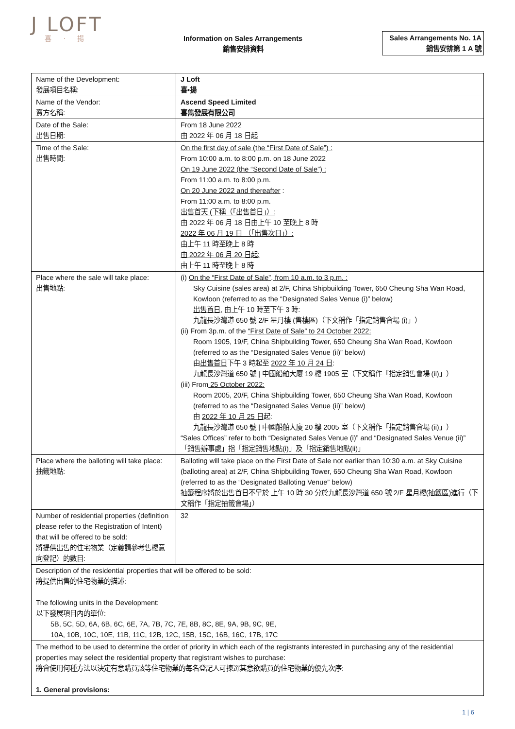J LOFT
喜 · 揚
Information on Sales Arrangements
銷售安排資料
Sales Arrangements No. 1A
銷售安排第 1 A 號
| Name of the Development: 發展項目名稱: | J Loft 喜•揚 |
| Name of the Vendor: 賣方名稱: | Ascend Speed Limited 喜雋發展有限公司 |
| Date of the Sale: 出售日期: | From 18 June 2022 由 2022 年 06 月 18 日起 |
| Time of the Sale: 出售時間: | On the first day of sale (the “First Date of Sale”) : From 10:00 a.m. to 8:00 p.m. on 18 June 2022 On 19 June 2022 (the “Second Date of Sale”) : From 11:00 a.m. to 8:00 p.m. On 20 June 2022 and thereafter : From 11:00 a.m. to 8:00 p.m. 出售首天 (下稱（「出售首日」）: 由 2022 年 06 月 18 日由上午 10 至晚上 8 時 2022 年 06 月 19 日 （「出售次日」）: 由上午 11 時至晚上 8 時 由 2022 年 06 月 20 日起: 由上午 11 時至晚上 8 時 |
| Place where the sale will take place: 出售地點: | (i) On the “First Date of Sale”, from 10 a.m. to 3 p.m. : Sky Cuisine (sales area) at 2/F, China Shipbuilding Tower, 650 Cheung Sha Wan Road, Kowloon (referred to as the “Designated Sales Venue (i)” below) 出售首日, 由上午 10 時至下午 3 時: 九龍長沙灣道 650 號 2/F 星月樓 (售樓區)（下文稱作「指定銷售會場 (i)」） (ii) From 3p.m. of the “First Date of Sale” to 24 October 2022: Room 1905, 19/F, China Shipbuilding Tower, 650 Cheung Sha Wan Road, Kowloon (referred to as the “Designated Sales Venue (ii)” below) 由 出售首日 下午 3 時起至 2022 年 10 月 24 日 : 九龍長沙灣道 650 號 / 中國船舶大廈 19 樓 1905 室（下文稱作「指定銷售會場 (ii)」） (iii) From 25 October 2022: Room 2005, 20/F, China Shipbuilding Tower, 650 Cheung Sha Wan Road, Kowloon (referred to as the “Designated Sales Venue (ii)” below) 由 2022 年 10 月 25 日 起: 九龍長沙灣道 650 號 / 中國船舶大廈 20 樓 2005 室（下文稱作「指定銷售會場 (ii)」） “Sales Offices” refer to both “Designated Sales Venue (i)” and “Designated Sales Venue (ii)” 「銷售辦事處」指「指定銷售地點(i)」及「指定銷售地點(ii)」 |
| Place where the balloting will take place: 抽籤地點: | Balloting will take place on the First Date of Sale not earlier than 10:30 a.m. at Sky Cuisine (balloting area) at 2/F, China Shipbuilding Tower, 650 Cheung Sha Wan Road, Kowloon (referred to as the “Designated Balloting Venue” below) 抽籤程序將於出售首日不早於 上午 10 時 30 分於九龍長沙灣道 650 號 2/F 星月樓(抽籤區)進行（下文稱作「指定抽籤會場」） |
| Number of residential properties (definition please refer to the Registration of Intent) that will be offered to be sold: 將提供出售的住宅物業（定義請參考售樓意向登記）的數目: | 32 |
| Description of the residential properties that will be offered to be sold: 將提供出售的住宅物業的描述: The following units in the Development: 以下發展項目內的單位: 5B, 5C, 5D, 6A, 6B, 6C, 6E, 7A, 7B, 7C, 7E, 8B, 8C, 8E, 9A, 9B, 9C, 9E, 10A, 10B, 10C, 10E, 11B, 11C, 12B, 12C, 15B, 15C, 16B, 16C, 17B, 17C | |
| The method to be used to determine the order of priority in which each of the registrants interested in purchasing any of the residential properties may select the residential property that registrant wishes to purchase: 將會使用何種方法以決定有意購買該等住宅物業的每名登記人可揀選其意欲購買的住宅物業的優先次序: 1. General provisions: | |
1 | 6